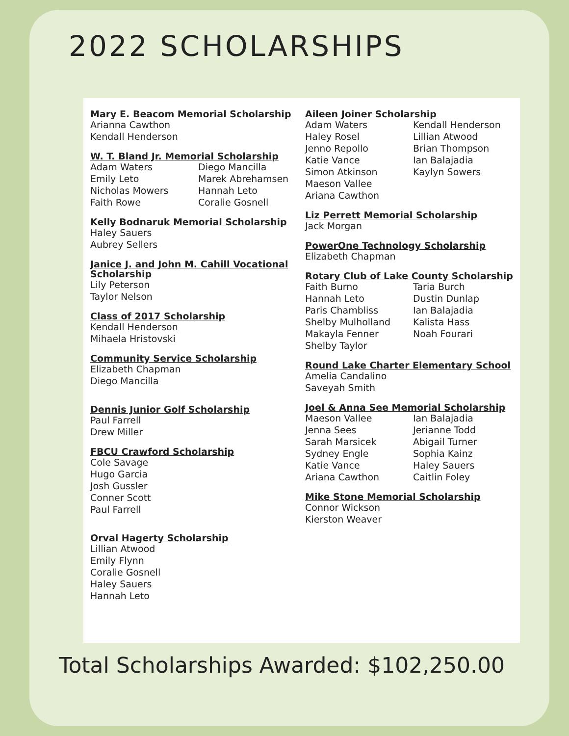2022 SCHOLARSHIPS
Mary E. Beacom Memorial Scholarship
Arianna Cawthon
Kendall Henderson
W. T. Bland Jr. Memorial Scholarship
Adam Waters Diego Mancilla Emily Leto Marek Abrehamsen Nicholas Mowers Hannah Leto Faith Rowe Coralie Gosnell
Kelly Bodnaruk Memorial Scholarship
Haley Sauers
Aubrey Sellers
Janice J. and John M. Cahill Vocational Scholarship
Lily Peterson
Taylor Nelson
Class of 2017 Scholarship
Kendall Henderson
Mihaela Hristovski
Community Service Scholarship
Elizabeth Chapman
Diego Mancilla
Dennis Junior Golf Scholarship
Paul Farrell
Drew Miller
FBCU Crawford Scholarship
Cole Savage
Hugo Garcia
Josh Gussler
Conner Scott
Paul Farrell
Orval Hagerty Scholarship
Lillian Atwood
Emily Flynn
Coralie Gosnell
Haley Sauers
Hannah Leto
Aileen Joiner Scholarship
Adam Waters Kendall Henderson Haley Rosel Lillian Atwood Jenno Repollo Brian Thompson Katie Vance Ian Balajadia Simon Atkinson Kaylyn Sowers Maeson Vallee Ariana Cawthon
Liz Perrett Memorial Scholarship
Jack Morgan
PowerOne Technology Scholarship
Elizabeth Chapman
Rotary Club of Lake County Scholarship
Faith Burno Taria Burch Hannah Leto Dustin Dunlap Paris Chambliss Ian Balajadia Shelby Mulholland Kalista Hass Makayla Fenner Noah Fourari Shelby Taylor
Round Lake Charter Elementary School
Amelia Candalino
Saveyah Smith
Joel & Anna See Memorial Scholarship
Maeson Vallee Ian Balajadia Jenna Sees Jerianne Todd Sarah Marsicek Abigail Turner Sydney Engle Sophia Kainz Katie Vance Haley Sauers Ariana Cawthon Caitlin Foley
Mike Stone Memorial Scholarship
Connor Wickson
Kierston Weaver
Total Scholarships Awarded: $102,250.00